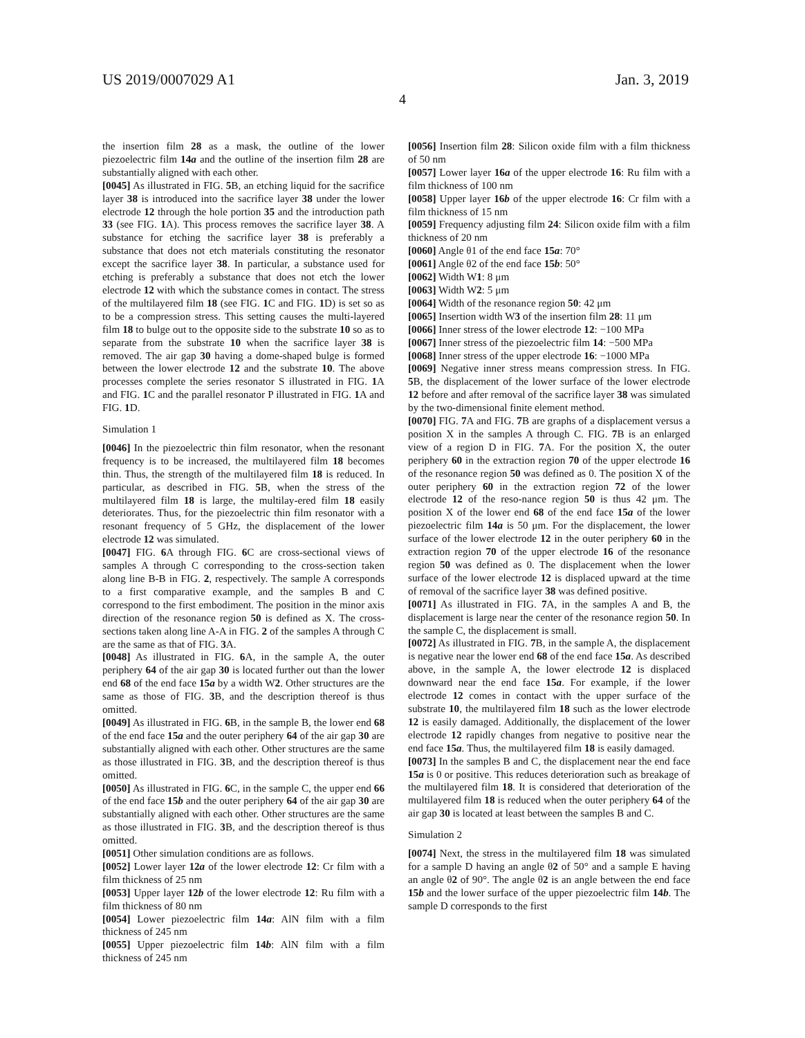US 2019/0007029 A1 Jan. 3, 2019
4
the insertion film 28 as a mask, the outline of the lower piezoelectric film 14a and the outline of the insertion film 28 are substantially aligned with each other.
[0045] As illustrated in FIG. 5 B, an etching liquid for the sacrifice layer 38 is introduced into the sacrifice layer 38 under the lower electrode 12 through the hole portion 35 and the introduction path 33 (see FIG. 1 A). This process removes the sacrifice layer 38. A substance for etching the sacrifice layer 38 is preferably a substance that does not etch materials constituting the resonator except the sacrifice layer 38. In particular, a substance used for etching is preferably a substance that does not etch the lower electrode 12 with which the substance comes in contact. The stress of the multilayered film 18 (see FIG. 1 C and FIG. 1 D) is set so as to be a compression stress. This setting causes the multi-layered film 18 to bulge out to the opposite side to the substrate 10 so as to separate from the substrate 10 when the sacrifice layer 38 is removed. The air gap 30 having a dome-shaped bulge is formed between the lower electrode 12 and the substrate 10. The above processes complete the series resonator S illustrated in FIG. 1 A and FIG. 1 C and the parallel resonator P illustrated in FIG. 1 A and FIG. 1 D.
Simulation 1
[0046] In the piezoelectric thin film resonator, when the resonant frequency is to be increased, the multilayered film 18 becomes thin. Thus, the strength of the multilayered film 18 is reduced. In particular, as described in FIG. 5 B, when the stress of the multilayered film 18 is large, the multilay-ered film 18 easily deteriorates. Thus, for the piezoelectric thin film resonator with a resonant frequency of 5 GHz, the displacement of the lower electrode 12 was simulated.
[0047] FIG. 6 A through FIG. 6 C are cross-sectional views of samples A through C corresponding to the cross-section taken along line B-B in FIG. 2, respectively. The sample A corresponds to a first comparative example, and the samples B and C correspond to the first embodiment. The position in the minor axis direction of the resonance region 50 is defined as X. The cross-sections taken along line A-A in FIG. 2 of the samples A through C are the same as that of FIG. 3 A.
[0048] As illustrated in FIG. 6 A, in the sample A, the outer periphery 64 of the air gap 30 is located further out than the lower end 68 of the end face 15a by a width W2. Other structures are the same as those of FIG. 3 B, and the description thereof is thus omitted.
[0049] As illustrated in FIG. 6 B, in the sample B, the lower end 68 of the end face 15a and the outer periphery 64 of the air gap 30 are substantially aligned with each other. Other structures are the same as those illustrated in FIG. 3 B, and the description thereof is thus omitted.
[0050] As illustrated in FIG. 6 C, in the sample C, the upper end 66 of the end face 15b and the outer periphery 64 of the air gap 30 are substantially aligned with each other. Other structures are the same as those illustrated in FIG. 3 B, and the description thereof is thus omitted.
[0051] Other simulation conditions are as follows.
[0052] Lower layer 12a of the lower electrode 12: Cr film with a film thickness of 25 nm
[0053] Upper layer 12b of the lower electrode 12: Ru film with a film thickness of 80 nm
[0054] Lower piezoelectric film 14a: AlN film with a film thickness of 245 nm
[0055] Upper piezoelectric film 14b: AlN film with a film thickness of 245 nm
[0056] Insertion film 28: Silicon oxide film with a film thickness of 50 nm
[0057] Lower layer 16a of the upper electrode 16: Ru film with a film thickness of 100 nm
[0058] Upper layer 16b of the upper electrode 16: Cr film with a film thickness of 15 nm
[0059] Frequency adjusting film 24: Silicon oxide film with a film thickness of 20 nm
[0060] Angle θ1 of the end face 15a: 70°
[0061] Angle θ2 of the end face 15b: 50°
[0062] Width W1: 8 μm
[0063] Width W2: 5 μm
[0064] Width of the resonance region 50: 42 μm
[0065] Insertion width W3 of the insertion film 28: 11 μm
[0066] Inner stress of the lower electrode 12: −100 MPa
[0067] Inner stress of the piezoelectric film 14: −500 MPa
[0068] Inner stress of the upper electrode 16: −1000 MPa
[0069] Negative inner stress means compression stress. In FIG. 5 B, the displacement of the lower surface of the lower electrode 12 before and after removal of the sacrifice layer 38 was simulated by the two-dimensional finite element method.
[0070] FIG. 7 A and FIG. 7 B are graphs of a displacement versus a position X in the samples A through C. FIG. 7 B is an enlarged view of a region D in FIG. 7 A. For the position X, the outer periphery 60 in the extraction region 70 of the upper electrode 16 of the resonance region 50 was defined as 0. The position X of the outer periphery 60 in the extraction region 72 of the lower electrode 12 of the reso-nance region 50 is thus 42 μm. The position X of the lower end 68 of the end face 15a of the lower piezoelectric film 14a is 50 μm. For the displacement, the lower surface of the lower electrode 12 in the outer periphery 60 in the extraction region 70 of the upper electrode 16 of the resonance region 50 was defined as 0. The displacement when the lower surface of the lower electrode 12 is displaced upward at the time of removal of the sacrifice layer 38 was defined positive.
[0071] As illustrated in FIG. 7 A, in the samples A and B, the displacement is large near the center of the resonance region 50. In the sample C, the displacement is small.
[0072] As illustrated in FIG. 7 B, in the sample A, the displacement is negative near the lower end 68 of the end face 15a. As described above, in the sample A, the lower electrode 12 is displaced downward near the end face 15a. For example, if the lower electrode 12 comes in contact with the upper surface of the substrate 10, the multilayered film 18 such as the lower electrode 12 is easily damaged. Additionally, the displacement of the lower electrode 12 rapidly changes from negative to positive near the end face 15a. Thus, the multilayered film 18 is easily damaged.
[0073] In the samples B and C, the displacement near the end face 15a is 0 or positive. This reduces deterioration such as breakage of the multilayered film 18. It is considered that deterioration of the multilayered film 18 is reduced when the outer periphery 64 of the air gap 30 is located at least between the samples B and C.
Simulation 2
[0074] Next, the stress in the multilayered film 18 was simulated for a sample D having an angle θ2 of 50° and a sample E having an angle θ2 of 90°. The angle θ2 is an angle between the end face 15b and the lower surface of the upper piezoelectric film 14b. The sample D corresponds to the first